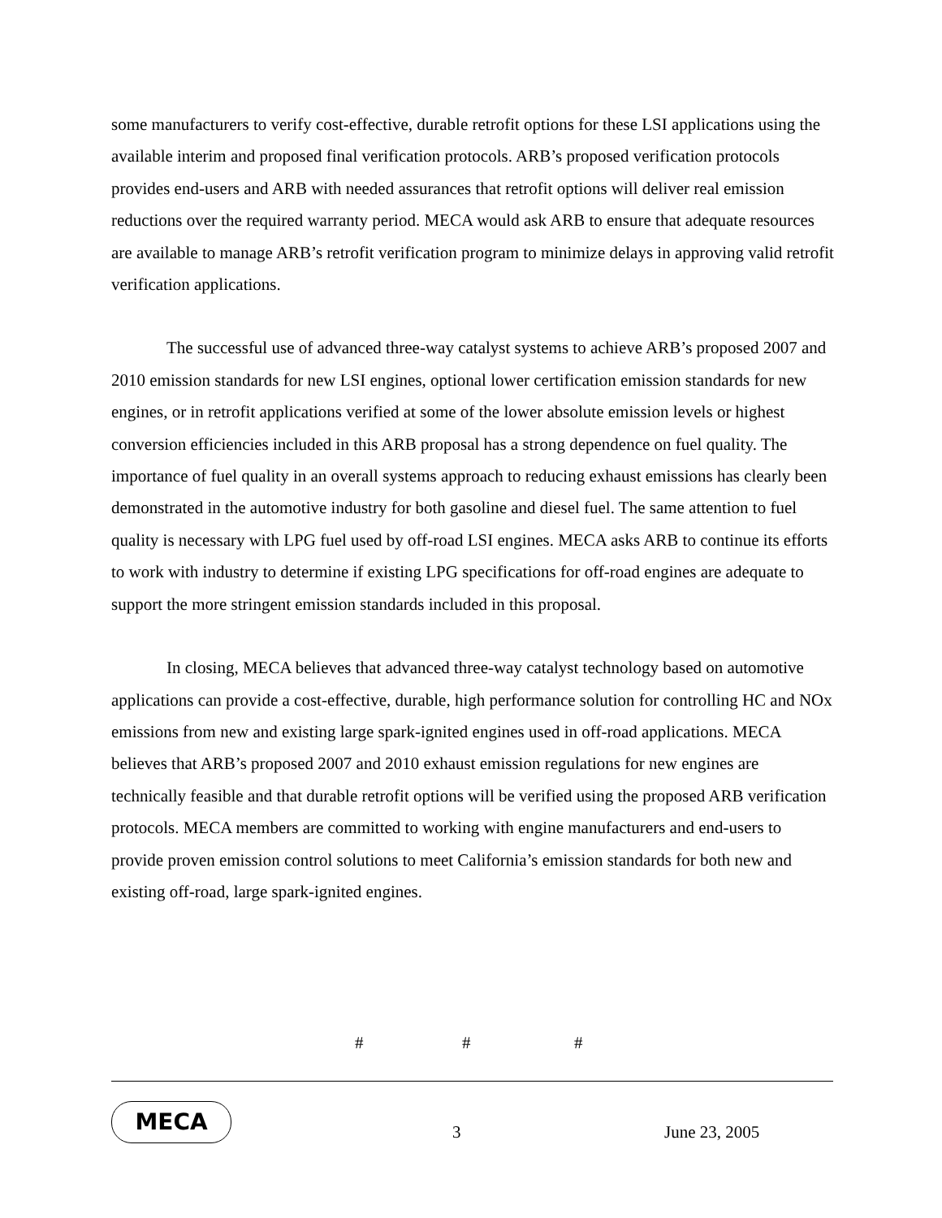some manufacturers to verify cost-effective, durable retrofit options for these LSI applications using the available interim and proposed final verification protocols. ARB’s proposed verification protocols provides end-users and ARB with needed assurances that retrofit options will deliver real emission reductions over the required warranty period. MECA would ask ARB to ensure that adequate resources are available to manage ARB’s retrofit verification program to minimize delays in approving valid retrofit verification applications.
The successful use of advanced three-way catalyst systems to achieve ARB’s proposed 2007 and 2010 emission standards for new LSI engines, optional lower certification emission standards for new engines, or in retrofit applications verified at some of the lower absolute emission levels or highest conversion efficiencies included in this ARB proposal has a strong dependence on fuel quality. The importance of fuel quality in an overall systems approach to reducing exhaust emissions has clearly been demonstrated in the automotive industry for both gasoline and diesel fuel. The same attention to fuel quality is necessary with LPG fuel used by off-road LSI engines. MECA asks ARB to continue its efforts to work with industry to determine if existing LPG specifications for off-road engines are adequate to support the more stringent emission standards included in this proposal.
In closing, MECA believes that advanced three-way catalyst technology based on automotive applications can provide a cost-effective, durable, high performance solution for controlling HC and NOx emissions from new and existing large spark-ignited engines used in off-road applications. MECA believes that ARB’s proposed 2007 and 2010 exhaust emission regulations for new engines are technically feasible and that durable retrofit options will be verified using the proposed ARB verification protocols. MECA members are committed to working with engine manufacturers and end-users to provide proven emission control solutions to meet California’s emission standards for both new and existing off-road, large spark-ignited engines.
# # #
MECA
3 June 23, 2005